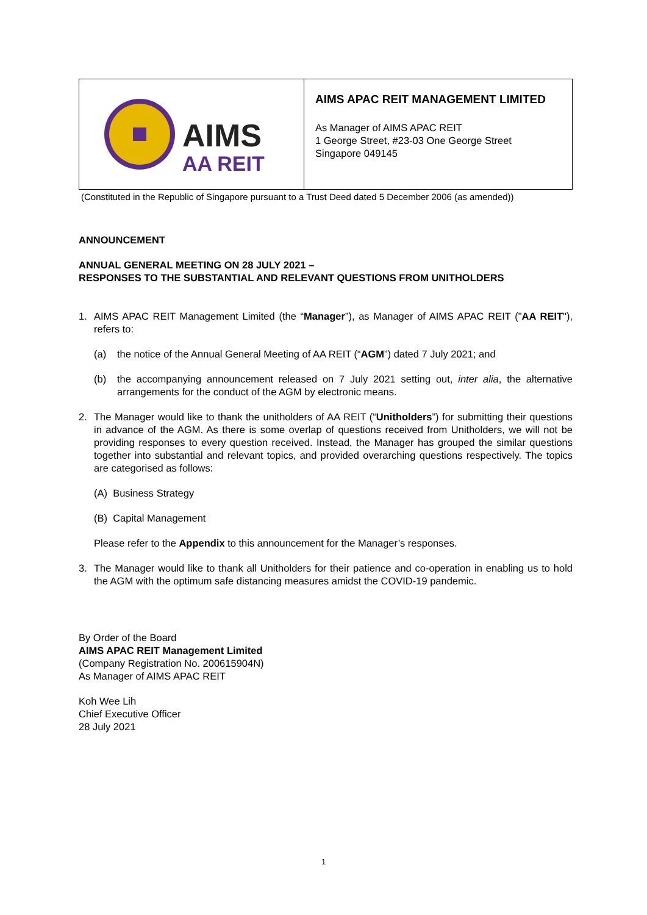AIMS
AA REIT
AIMS APAC REIT MANAGEMENT LIMITED
As Manager of AIMS APAC REIT
1 George Street, #23-03 One George Street
Singapore 049145
(Constituted in the Republic of Singapore pursuant to a Trust Deed dated 5 December 2006 (as amended))
ANNOUNCEMENT
ANNUAL GENERAL MEETING ON 28 JULY 2021 –
RESPONSES TO THE SUBSTANTIAL AND RELEVANT QUESTIONS FROM UNITHOLDERS
1. AIMS APAC REIT Management Limited (the “Manager”), as Manager of AIMS APAC REIT ("AA REIT"), refers to:
(a) the notice of the Annual General Meeting of AA REIT (“AGM”) dated 7 July 2021; and
(b) the accompanying announcement released on 7 July 2021 setting out, inter alia, the alternative arrangements for the conduct of the AGM by electronic means.
2. The Manager would like to thank the unitholders of AA REIT (“Unitholders”) for submitting their questions in advance of the AGM. As there is some overlap of questions received from Unitholders, we will not be providing responses to every question received. Instead, the Manager has grouped the similar questions together into substantial and relevant topics, and provided overarching questions respectively. The topics are categorised as follows:
(A) Business Strategy
(B) Capital Management
Please refer to the Appendix to this announcement for the Manager’s responses.
3. The Manager would like to thank all Unitholders for their patience and co-operation in enabling us to hold the AGM with the optimum safe distancing measures amidst the COVID-19 pandemic.
By Order of the Board
AIMS APAC REIT Management Limited
(Company Registration No. 200615904N)
As Manager of AIMS APAC REIT
Koh Wee Lih
Chief Executive Officer
28 July 2021
1